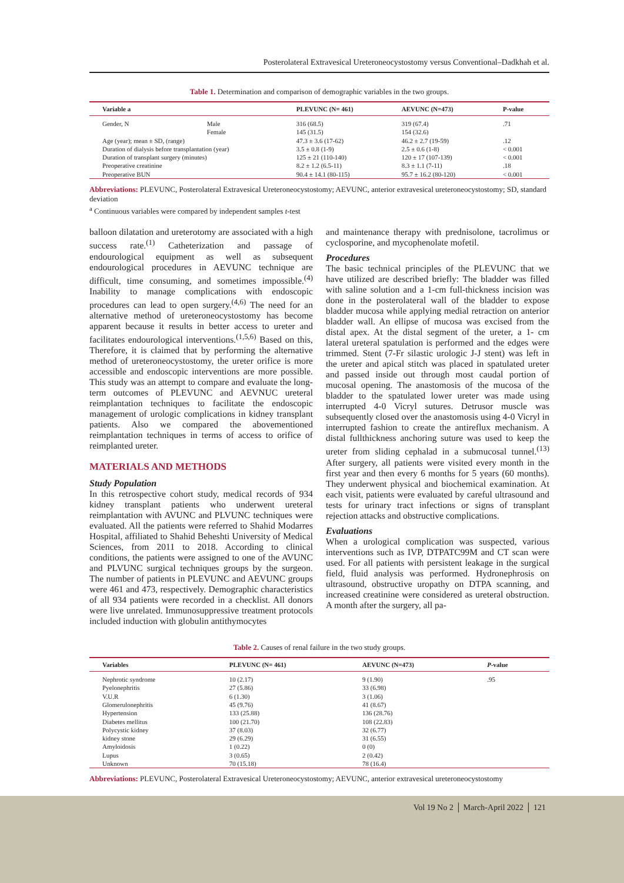Posterolateral Extravesical Ureteroneocystostomy versus Conventional–Dadkhah et al.
Table 1. Determination and comparison of demographic variables in the two groups.
| Variable a | | PLEVUNC (N= 461) | AEVUNC (N=473) | P-value |
| --- | --- | --- | --- | --- |
| Gender, N | Male | 316 (68.5) | 319 (67.4) | .71 |
| | Female | 145 (31.5) | 154 (32.6) | |
| Age (year); mean ± SD, (range) | | 47.3 ± 3.6 (17-62) | 46.2 ± 2.7 (19-59) | .12 |
| Duration of dialysis before transplantation (year) | | 3.5 ± 0.8 (1-9) | 2.5 ± 0.6 (1-8) | < 0.001 |
| Duration of transplant surgery (minutes) | | 125 ± 21 (110-140) | 120 ± 17 (107-139) | < 0.001 |
| Preoperative creatinine | | 8.2 ± 1.2 (6.5-11) | 8.3 ± 1.1 (7-11) | .18 |
| Preoperative BUN | | 90.4 ± 14.1 (80-115) | 95.7 ± 16.2 (80-120) | < 0.001 |
Abbreviations: PLEVUNC, Posterolateral Extravesical Ureteroneocystostomy; AEVUNC, anterior extravesical ureteroneocystostomy; SD, standard deviation
<sup>a</sup> Continuous variables were compared by independent samples t-test
balloon dilatation and ureterotomy are associated with a high success rate.<sup>(1)</sup> Catheterization and passage of endourological equipment as well as subsequent endourological procedures in AEVUNC technique are difficult, time consuming, and sometimes impossible.<sup>(4)</sup> Inability to manage complications with endoscopic procedures can lead to open surgery.<sup>(4,6)</sup> The need for an alternative method of ureteroneocystostomy has become apparent because it results in better access to ureter and facilitates endourological interventions.<sup>(1,5,6)</sup> Based on this, Therefore, it is claimed that by performing the alternative method of ureteroneocystostomy, the ureter orifice is more accessible and endoscopic interventions are more possible. This study was an attempt to compare and evaluate the long-term outcomes of PLEVUNC and AEVNUC ureteral reimplantation techniques to facilitate the endoscopic management of urologic complications in kidney transplant patients. Also we compared the abovementioned reimplantation techniques in terms of access to orifice of reimplanted ureter.
MATERIALS AND METHODS
Study Population
In this retrospective cohort study, medical records of 934 kidney transplant patients who underwent ureteral reimplantation with AVUNC and PLVUNC techniques were evaluated. All the patients were referred to Shahid Modarres Hospital, affiliated to Shahid Beheshti University of Medical Sciences, from 2011 to 2018. According to clinical conditions, the patients were assigned to one of the AVUNC and PLVUNC surgical techniques groups by the surgeon. The number of patients in PLEVUNC and AEVUNC groups were 461 and 473, respectively. Demographic characteristics of all 934 patients were recorded in a checklist. All donors were live unrelated. Immunosuppressive treatment protocols included induction with globulin antithymocytes
and maintenance therapy with prednisolone, tacrolimus or cyclosporine, and mycophenolate mofetil.
Procedures
The basic technical principles of the PLEVUNC that we have utilized are described briefly: The bladder was filled with saline solution and a 1-cm full-thickness incision was done in the posterolateral wall of the bladder to expose bladder mucosa while applying medial retraction on anterior bladder wall. An ellipse of mucosa was excised from the distal apex. At the distal segment of the ureter, a 1- cm lateral ureteral spatulation is performed and the edges were trimmed. Stent (7-Fr silastic urologic J-J stent) was left in the ureter and apical stitch was placed in spatulated ureter and passed inside out through most caudal portion of mucosal opening. The anastomosis of the mucosa of the bladder to the spatulated lower ureter was made using interrupted 4-0 Vicryl sutures. Detrusor muscle was subsequently closed over the anastomosis using 4-0 Vicryl in interrupted fashion to create the antireflux mechanism. A distal fullthickness anchoring suture was used to keep the ureter from sliding cephalad in a submucosal tunnel.<sup>(13)</sup> After surgery, all patients were visited every month in the first year and then every 6 months for 5 years (60 months). They underwent physical and biochemical examination. At each visit, patients were evaluated by careful ultrasound and tests for urinary tract infections or signs of transplant rejection attacks and obstructive complications.
Evaluations
When a urological complication was suspected, various interventions such as IVP, DTPATC99M and CT scan were used. For all patients with persistent leakage in the surgical field, fluid analysis was performed. Hydronephrosis on ultrasound, obstructive uropathy on DTPA scanning, and increased creatinine were considered as ureteral obstruction. A month after the surgery, all pa-
Table 2. Causes of renal failure in the two study groups.
| Variables | PLEVUNC (N= 461) | AEVUNC (N=473) | P -value |
| --- | --- | --- | --- |
| Nephrotic syndrome | 10 (2.17) | 9 (1.90) | .95 |
| Pyelonephritis | 27 (5.86) | 33 (6.98) | |
| V.U.R | 6 (1.30) | 3 (1.06) | |
| Glomerulonephritis | 45 (9.76) | 41 (8.67) | |
| Hypertension | 133 (25.88) | 136 (28.76) | |
| Diabetes mellitus | 100 (21.70) | 108 (22.83) | |
| Polycystic kidney | 37 (8.03) | 32 (6.77) | |
| kidney stone | 29 (6.29) | 31 (6.55) | |
| Amyloidosis | 1 (0.22) | 0 (0) | |
| Lupus | 3 (0.65) | 2 (0.42) | |
| Unknown | 70 (15.18) | 78 (16.4) | |
Abbreviations: PLEVUNC, Posterolateral Extravesical Ureteroneocystostomy; AEVUNC, anterior extravesical ureteroneocystostomy
Vol 19 No 2 │ March-April 2022 │ 121